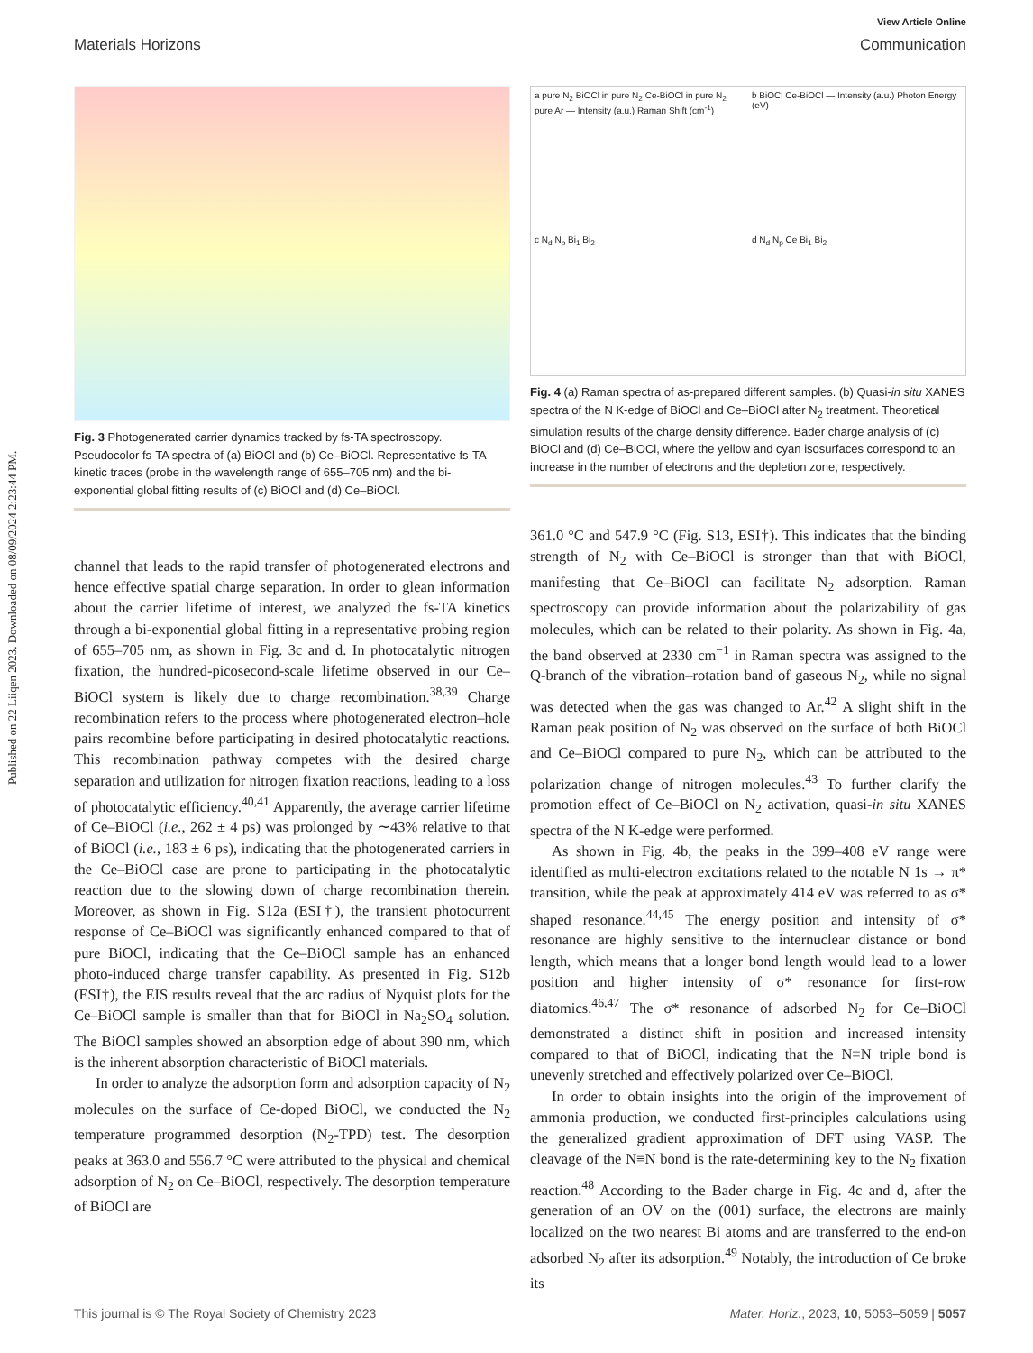Published on 22 Liiqen 2023. Downloaded on 08/09/2024 2:23:44 PM.
View Article Online
Materials Horizons Communication
Fig. 3 Photogenerated carrier dynamics tracked by fs-TA spectroscopy. Pseudocolor fs-TA spectra of (a) BiOCl and (b) Ce–BiOCl. Representative fs-TA kinetic traces (probe in the wavelength range of 655–705 nm) and the bi-exponential global fitting results of (c) BiOCl and (d) Ce–BiOCl.
channel that leads to the rapid transfer of photogenerated electrons and hence effective spatial charge separation. In order to glean information about the carrier lifetime of interest, we analyzed the fs-TA kinetics through a bi-exponential global fitting in a representative probing region of 655–705 nm, as shown in Fig. 3c and d. In photocatalytic nitrogen fixation, the hundred-picosecond-scale lifetime observed in our Ce–BiOCl system is likely due to charge recombination.<sup>38,39</sup> Charge recombination refers to the process where photogenerated electron–hole pairs recombine before participating in desired photocatalytic reactions. This recombination pathway competes with the desired charge separation and utilization for nitrogen fixation reactions, leading to a loss of photocatalytic efficiency.<sup>40,41</sup> Apparently, the average carrier lifetime of Ce–BiOCl (i.e., 262 ± 4 ps) was prolonged by ∼43% relative to that of BiOCl (i.e., 183 ± 6 ps), indicating that the photogenerated carriers in the Ce–BiOCl case are prone to participating in the photocatalytic reaction due to the slowing down of charge recombination therein. Moreover, as shown in Fig. S12a (ESI†), the transient photocurrent response of Ce–BiOCl was significantly enhanced compared to that of pure BiOCl, indicating that the Ce–BiOCl sample has an enhanced photo-induced charge transfer capability. As presented in Fig. S12b (ESI†), the EIS results reveal that the arc radius of Nyquist plots for the Ce–BiOCl sample is smaller than that for BiOCl in Na<sub>2</sub>SO<sub>4</sub> solution. The BiOCl samples showed an absorption edge of about 390 nm, which is the inherent absorption characteristic of BiOCl materials.
In order to analyze the adsorption form and adsorption capacity of N<sub>2</sub> molecules on the surface of Ce-doped BiOCl, we conducted the N<sub>2</sub> temperature programmed desorption (N<sub>2</sub>-TPD) test. The desorption peaks at 363.0 and 556.7 °C were attributed to the physical and chemical adsorption of N<sub>2</sub> on Ce–BiOCl, respectively. The desorption temperature of BiOCl are
a pure N<sub>2</sub> BiOCl in pure N<sub>2</sub> Ce-BiOCl in pure N<sub>2</sub> pure Ar — Intensity (a.u.) Raman Shift (cm<sup>-1</sup>)
b BiOCl Ce-BiOCl — Intensity (a.u.) Photon Energy (eV)
c N<sub>d</sub> N<sub>p</sub> Bi<sub>1</sub> Bi<sub>2</sub>
d N<sub>d</sub> N<sub>p</sub> Ce Bi<sub>1</sub> Bi<sub>2</sub>
Fig. 4 (a) Raman spectra of as-prepared different samples. (b) Quasi-in situ XANES spectra of the N K-edge of BiOCl and Ce–BiOCl after N<sub>2</sub> treatment. Theoretical simulation results of the charge density difference. Bader charge analysis of (c) BiOCl and (d) Ce–BiOCl, where the yellow and cyan isosurfaces correspond to an increase in the number of electrons and the depletion zone, respectively.
361.0 °C and 547.9 °C (Fig. S13, ESI†). This indicates that the binding strength of N<sub>2</sub> with Ce–BiOCl is stronger than that with BiOCl, manifesting that Ce–BiOCl can facilitate N<sub>2</sub> adsorption. Raman spectroscopy can provide information about the polarizability of gas molecules, which can be related to their polarity. As shown in Fig. 4a, the band observed at 2330 cm<sup>−1</sup> in Raman spectra was assigned to the Q-branch of the vibration–rotation band of gaseous N<sub>2</sub>, while no signal was detected when the gas was changed to Ar.<sup>42</sup> A slight shift in the Raman peak position of N<sub>2</sub> was observed on the surface of both BiOCl and Ce–BiOCl compared to pure N<sub>2</sub>, which can be attributed to the polarization change of nitrogen molecules.<sup>43</sup> To further clarify the promotion effect of Ce–BiOCl on N<sub>2</sub> activation, quasi-in situ XANES spectra of the N K-edge were performed.
As shown in Fig. 4b, the peaks in the 399–408 eV range were identified as multi-electron excitations related to the notable N 1s → π* transition, while the peak at approximately 414 eV was referred to as σ* shaped resonance.<sup>44,45</sup> The energy position and intensity of σ* resonance are highly sensitive to the internuclear distance or bond length, which means that a longer bond length would lead to a lower position and higher intensity of σ* resonance for first-row diatomics.<sup>46,47</sup> The σ* resonance of adsorbed N<sub>2</sub> for Ce–BiOCl demonstrated a distinct shift in position and increased intensity compared to that of BiOCl, indicating that the N≡N triple bond is unevenly stretched and effectively polarized over Ce–BiOCl.
In order to obtain insights into the origin of the improvement of ammonia production, we conducted first-principles calculations using the generalized gradient approximation of DFT using VASP. The cleavage of the N≡N bond is the rate-determining key to the N<sub>2</sub> fixation reaction.<sup>48</sup> According to the Bader charge in Fig. 4c and d, after the generation of an OV on the (001) surface, the electrons are mainly localized on the two nearest Bi atoms and are transferred to the end-on adsorbed N<sub>2</sub> after its adsorption.<sup>49</sup> Notably, the introduction of Ce broke its
This journal is © The Royal Society of Chemistry 2023 Mater. Horiz., 2023, 10, 5053–5059 | 5057